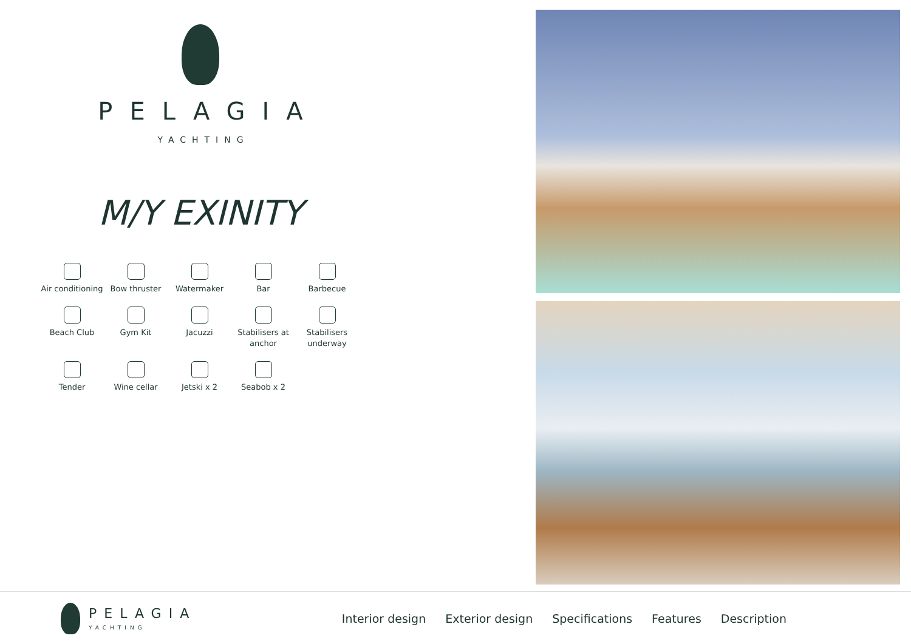PELAGIA
YACHTING
M/Y EXINITY
Air conditioning
Bow thruster
Watermaker
Bar
Barbecue
Beach Club
Gym Kit
Jacuzzi
Stabilisers at anchor
Stabilisers underway
Tender
Wine cellar
Jetski x 2
Seabob x 2
PELAGIA
YACHTING
Interior design Exterior design Specifications Features Description